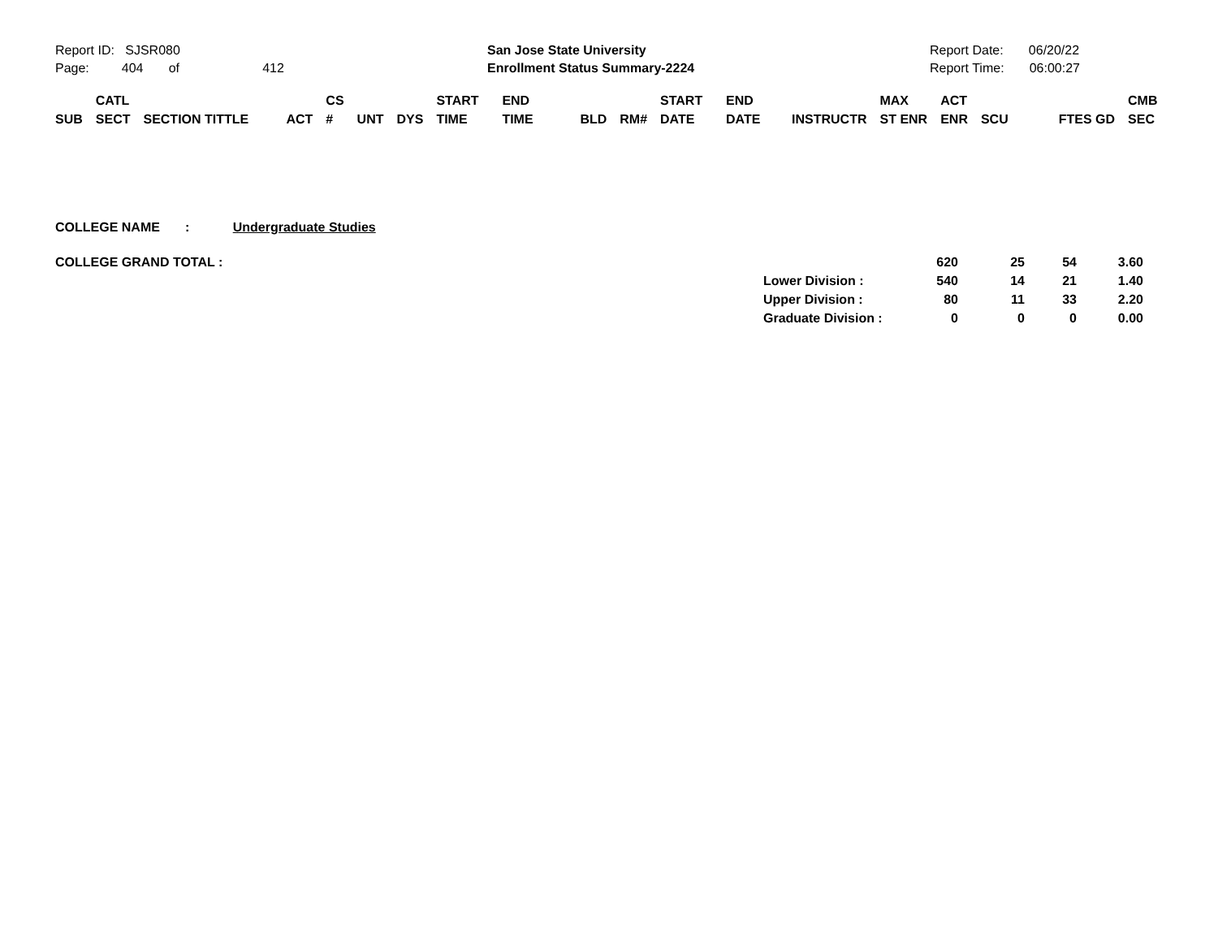Report ID: SJSR080
Page: 404 of 412
San Jose State University
Enrollment Status Summary-2224
Report Date: 06/20/22
Report Time: 06:00:27
| | CATL | | | CS | | | START | END | | | START | END | | MAX | ACT | | | | CMB |
| SUB | SECT | SECTION TITTLE | ACT | # | UNT | DYS | TIME | TIME | BLD | RM# | DATE | DATE | INSTRUCTR | ST ENR | ENR | SCU | | FTES GD | SEC |
COLLEGE NAME : Undergraduate Studies
| COLLEGE GRAND TOTAL : | | 620 | 25 | 54 | 3.60 |
| | Lower Division : | 540 | 14 | 21 | 1.40 |
| | Upper Division : | 80 | 11 | 33 | 2.20 |
| | Graduate Division : | 0 | 0 | 0 | 0.00 |